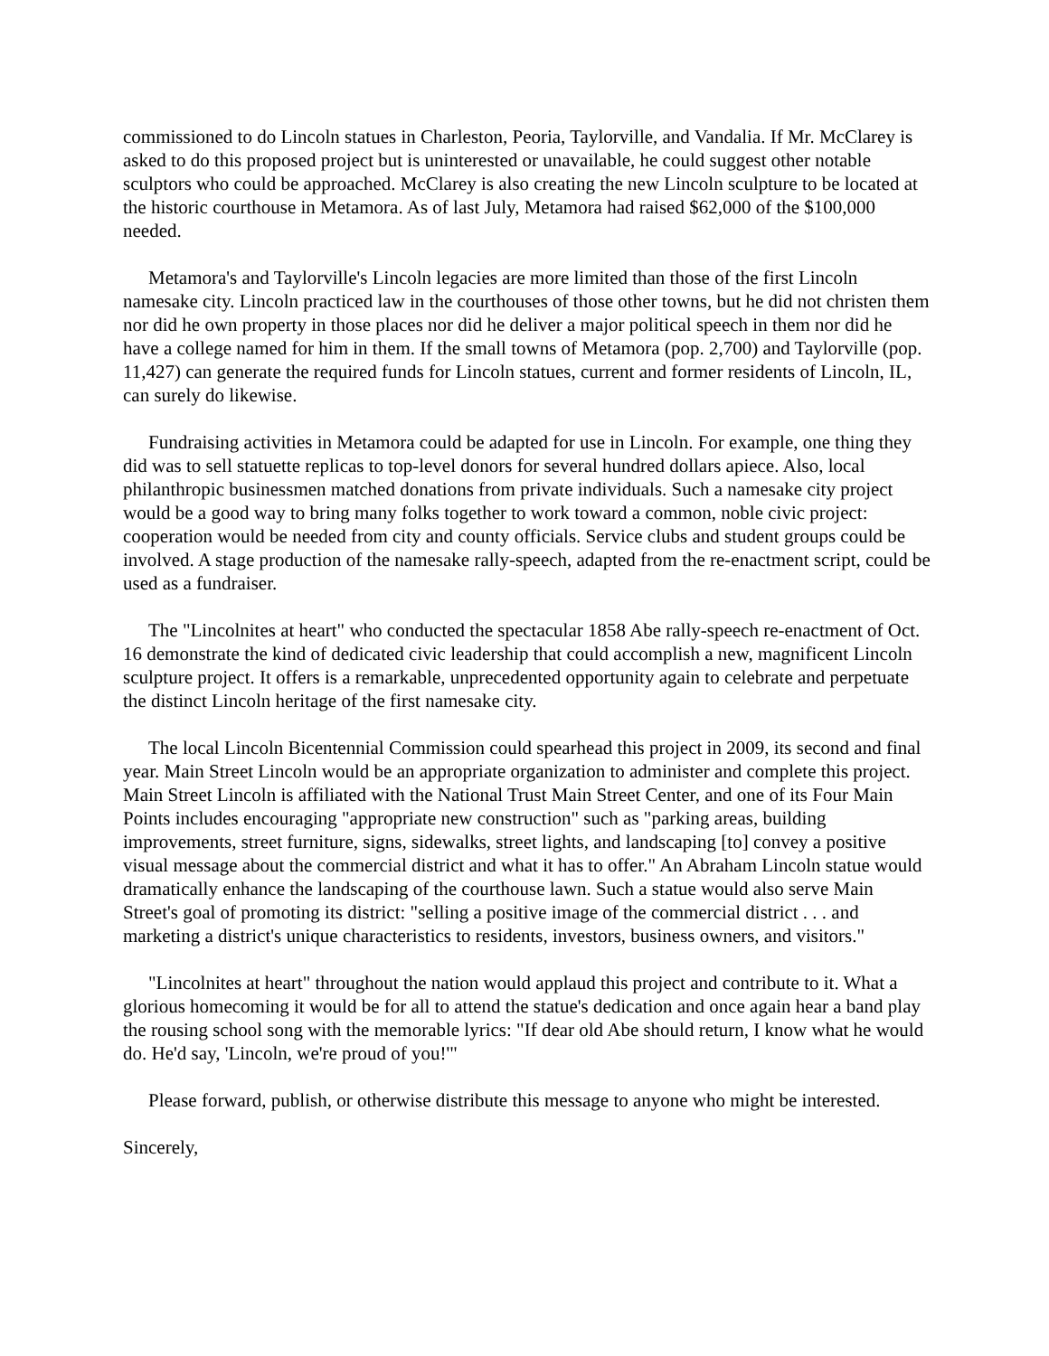commissioned to do Lincoln statues in Charleston, Peoria, Taylorville, and Vandalia. If Mr. McClarey is asked to do this proposed project but is uninterested or unavailable, he could suggest other notable sculptors who could be approached. McClarey is also creating the new Lincoln sculpture to be located at the historic courthouse in Metamora. As of last July, Metamora had raised $62,000 of the $100,000 needed.
Metamora's and Taylorville's Lincoln legacies are more limited than those of the first Lincoln namesake city. Lincoln practiced law in the courthouses of those other towns, but he did not christen them nor did he own property in those places nor did he deliver a major political speech in them nor did he have a college named for him in them. If the small towns of Metamora (pop. 2,700) and Taylorville (pop. 11,427) can generate the required funds for Lincoln statues, current and former residents of Lincoln, IL, can surely do likewise.
Fundraising activities in Metamora could be adapted for use in Lincoln. For example, one thing they did was to sell statuette replicas to top-level donors for several hundred dollars apiece. Also, local philanthropic businessmen matched donations from private individuals. Such a namesake city project would be a good way to bring many folks together to work toward a common, noble civic project: cooperation would be needed from city and county officials. Service clubs and student groups could be involved. A stage production of the namesake rally-speech, adapted from the re-enactment script, could be used as a fundraiser.
The "Lincolnites at heart" who conducted the spectacular 1858 Abe rally-speech re-enactment of Oct. 16 demonstrate the kind of dedicated civic leadership that could accomplish a new, magnificent Lincoln sculpture project. It offers is a remarkable, unprecedented opportunity again to celebrate and perpetuate the distinct Lincoln heritage of the first namesake city.
The local Lincoln Bicentennial Commission could spearhead this project in 2009, its second and final year. Main Street Lincoln would be an appropriate organization to administer and complete this project. Main Street Lincoln is affiliated with the National Trust Main Street Center, and one of its Four Main Points includes encouraging "appropriate new construction" such as "parking areas, building improvements, street furniture, signs, sidewalks, street lights, and landscaping [to] convey a positive visual message about the commercial district and what it has to offer." An Abraham Lincoln statue would dramatically enhance the landscaping of the courthouse lawn. Such a statue would also serve Main Street's goal of promoting its district: "selling a positive image of the commercial district . . . and marketing a district's unique characteristics to residents, investors, business owners, and visitors."
"Lincolnites at heart" throughout the nation would applaud this project and contribute to it. What a glorious homecoming it would be for all to attend the statue's dedication and once again hear a band play the rousing school song with the memorable lyrics: "If dear old Abe should return, I know what he would do. He'd say, 'Lincoln, we're proud of you!'"
Please forward, publish, or otherwise distribute this message to anyone who might be interested.
Sincerely,